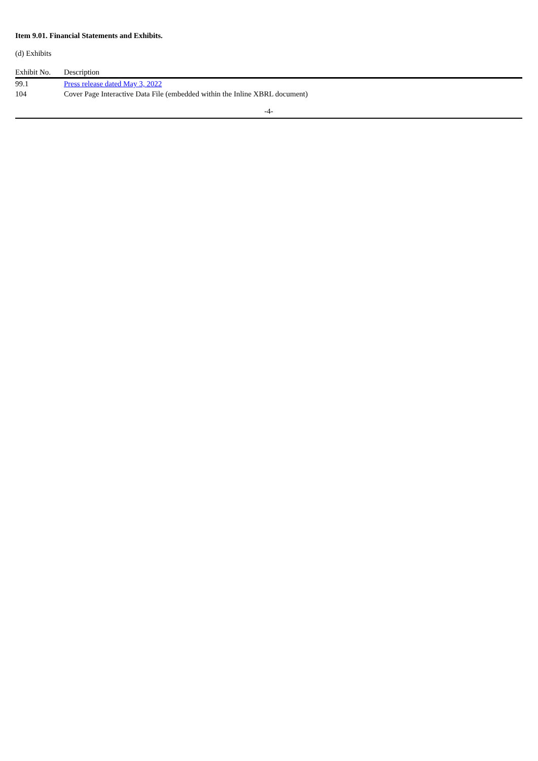Item 9.01. Financial Statements and Exhibits.
(d) Exhibits
| Exhibit No. | Description |
| --- | --- |
| 99.1 | Press release dated May 3, 2022 |
| 104 | Cover Page Interactive Data File (embedded within the Inline XBRL document) |
-4-